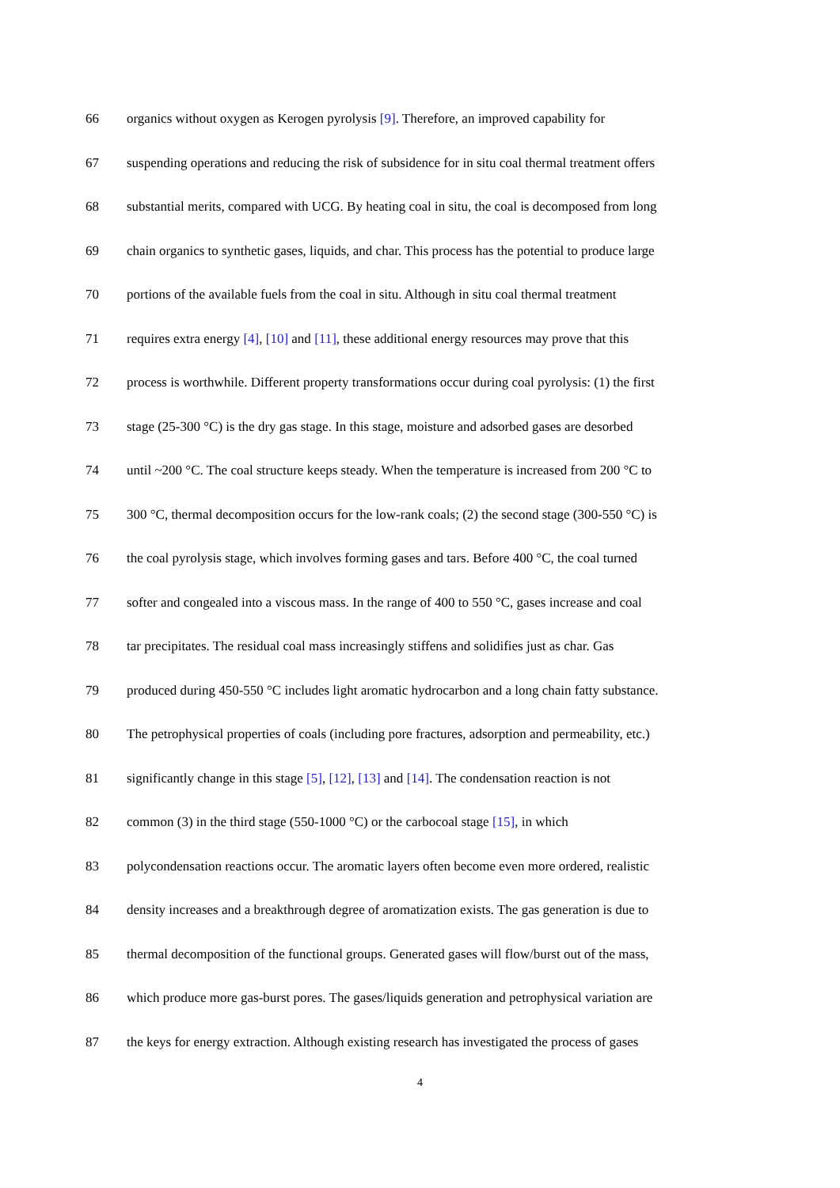66 organics without oxygen as Kerogen pyrolysis [9]. Therefore, an improved capability for
67 suspending operations and reducing the risk of subsidence for in situ coal thermal treatment offers
68 substantial merits, compared with UCG. By heating coal in situ, the coal is decomposed from long
69 chain organics to synthetic gases, liquids, and char. This process has the potential to produce large
70 portions of the available fuels from the coal in situ. Although in situ coal thermal treatment
71 requires extra energy [4], [10] and [11], these additional energy resources may prove that this
72 process is worthwhile. Different property transformations occur during coal pyrolysis: (1) the first
73 stage (25-300 °C) is the dry gas stage. In this stage, moisture and adsorbed gases are desorbed
74 until ~200 °C. The coal structure keeps steady. When the temperature is increased from 200 °C to
75 300 °C, thermal decomposition occurs for the low-rank coals; (2) the second stage (300-550 °C) is
76 the coal pyrolysis stage, which involves forming gases and tars. Before 400 °C, the coal turned
77 softer and congealed into a viscous mass. In the range of 400 to 550 °C, gases increase and coal
78 tar precipitates. The residual coal mass increasingly stiffens and solidifies just as char. Gas
79 produced during 450-550 °C includes light aromatic hydrocarbon and a long chain fatty substance.
80 The petrophysical properties of coals (including pore fractures, adsorption and permeability, etc.)
81 significantly change in this stage [5], [12], [13] and [14]. The condensation reaction is not
82 common (3) in the third stage (550-1000 °C) or the carbocoal stage [15], in which
83 polycondensation reactions occur. The aromatic layers often become even more ordered, realistic
84 density increases and a breakthrough degree of aromatization exists. The gas generation is due to
85 thermal decomposition of the functional groups. Generated gases will flow/burst out of the mass,
86 which produce more gas-burst pores. The gases/liquids generation and petrophysical variation are
87 the keys for energy extraction. Although existing research has investigated the process of gases
4